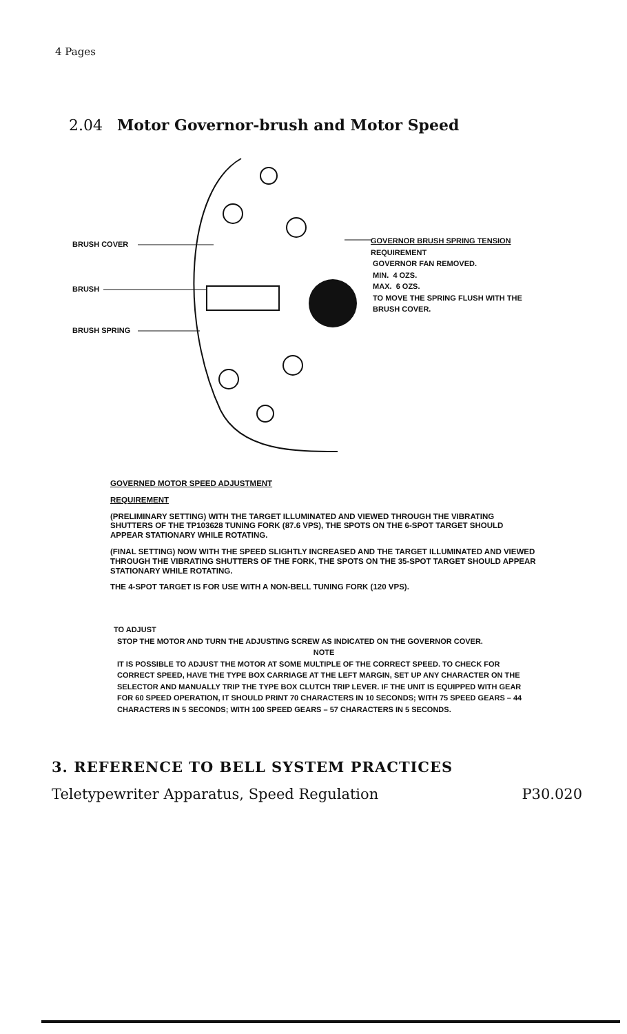4 Pages
2.04 Motor Governor-brush and Motor Speed
BRUSH COVER
BRUSH
BRUSH SPRING
GOVERNOR BRUSH SPRING TENSION
REQUIREMENT
GOVERNOR FAN REMOVED.
MIN. 4 OZS.
MAX. 6 OZS.
TO MOVE THE SPRING FLUSH WITH THE
BRUSH COVER.
GOVERNED MOTOR SPEED ADJUSTMENT
REQUIREMENT
(PRELIMINARY SETTING) WITH THE TARGET ILLUMINATED AND VIEWED THROUGH THE VIBRATING SHUTTERS OF THE TP103628 TUNING FORK (87.6 VPS), THE SPOTS ON THE 6-SPOT TARGET SHOULD APPEAR STATIONARY WHILE ROTATING.
(FINAL SETTING) NOW WITH THE SPEED SLIGHTLY INCREASED AND THE TARGET ILLUMINATED AND VIEWED THROUGH THE VIBRATING SHUTTERS OF THE FORK, THE SPOTS ON THE 35-SPOT TARGET SHOULD APPEAR STATIONARY WHILE ROTATING.
THE 4-SPOT TARGET IS FOR USE WITH A NON-BELL TUNING FORK (120 VPS).
TO ADJUST
STOP THE MOTOR AND TURN THE ADJUSTING SCREW AS INDICATED ON THE GOVERNOR COVER.
NOTE
IT IS POSSIBLE TO ADJUST THE MOTOR AT SOME MULTIPLE OF THE CORRECT SPEED. TO CHECK FOR CORRECT SPEED, HAVE THE TYPE BOX CARRIAGE AT THE LEFT MARGIN, SET UP ANY CHARACTER ON THE SELECTOR AND MANUALLY TRIP THE TYPE BOX CLUTCH TRIP LEVER. IF THE UNIT IS EQUIPPED WITH GEAR FOR 60 SPEED OPERATION, IT SHOULD PRINT 70 CHARACTERS IN 10 SECONDS; WITH 75 SPEED GEARS – 44 CHARACTERS IN 5 SECONDS; WITH 100 SPEED GEARS – 57 CHARACTERS IN 5 SECONDS.
3. REFERENCE TO BELL SYSTEM PRACTICES
Teletypewriter Apparatus, Speed Regulation P30.020